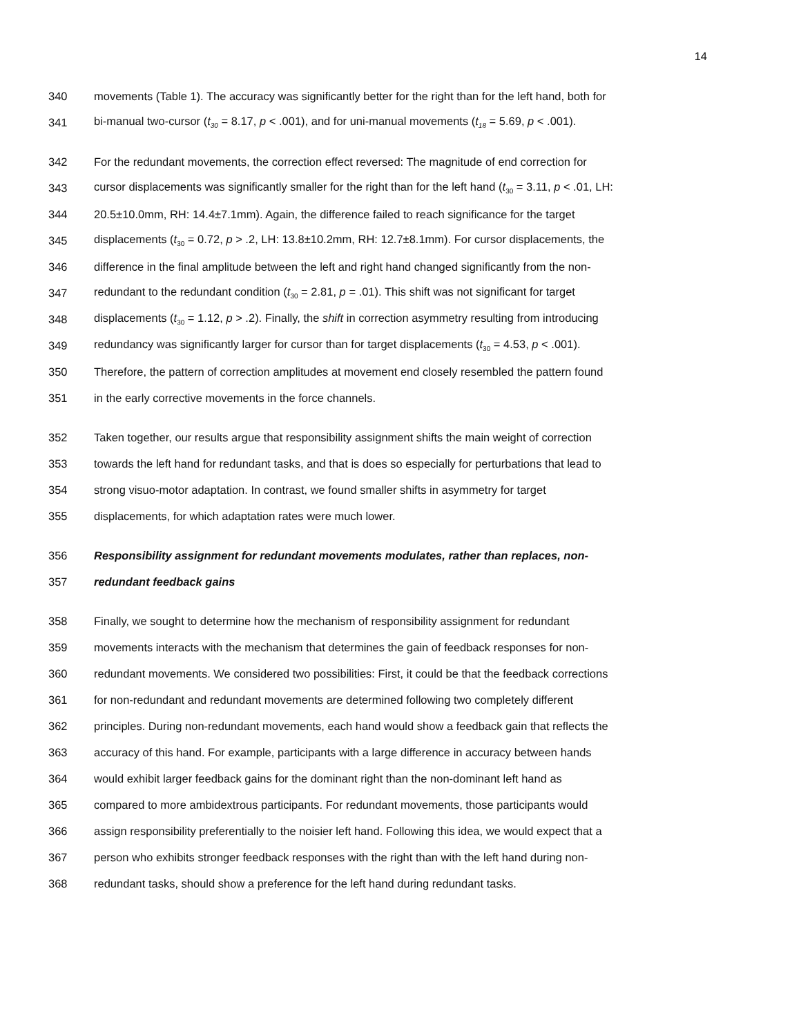14
340 movements (Table 1). The accuracy was significantly better for the right than for the left hand, both for
341 bi-manual two-cursor (t<sub>30</sub> = 8.17, p < .001), and for uni-manual movements (t<sub>18</sub> = 5.69, p < .001).
342 For the redundant movements, the correction effect reversed: The magnitude of end correction for
343 cursor displacements was significantly smaller for the right than for the left hand (t<sub>30</sub> = 3.11, p < .01, LH:
344 20.5±10.0mm, RH: 14.4±7.1mm). Again, the difference failed to reach significance for the target
345 displacements (t<sub>30</sub> = 0.72, p > .2, LH: 13.8±10.2mm, RH: 12.7±8.1mm). For cursor displacements, the
346 difference in the final amplitude between the left and right hand changed significantly from the non-
347 redundant to the redundant condition (t<sub>30</sub> = 2.81, p = .01). This shift was not significant for target
348 displacements (t<sub>30</sub> = 1.12, p > .2). Finally, the shift in correction asymmetry resulting from introducing
349 redundancy was significantly larger for cursor than for target displacements (t<sub>30</sub> = 4.53, p < .001).
350 Therefore, the pattern of correction amplitudes at movement end closely resembled the pattern found
351 in the early corrective movements in the force channels.
352 Taken together, our results argue that responsibility assignment shifts the main weight of correction
353 towards the left hand for redundant tasks, and that is does so especially for perturbations that lead to
354 strong visuo-motor adaptation. In contrast, we found smaller shifts in asymmetry for target
355 displacements, for which adaptation rates were much lower.
356 Responsibility assignment for redundant movements modulates, rather than replaces, non-
357 redundant feedback gains
358 Finally, we sought to determine how the mechanism of responsibility assignment for redundant
359 movements interacts with the mechanism that determines the gain of feedback responses for non-
360 redundant movements. We considered two possibilities: First, it could be that the feedback corrections
361 for non-redundant and redundant movements are determined following two completely different
362 principles. During non-redundant movements, each hand would show a feedback gain that reflects the
363 accuracy of this hand. For example, participants with a large difference in accuracy between hands
364 would exhibit larger feedback gains for the dominant right than the non-dominant left hand as
365 compared to more ambidextrous participants. For redundant movements, those participants would
366 assign responsibility preferentially to the noisier left hand. Following this idea, we would expect that a
367 person who exhibits stronger feedback responses with the right than with the left hand during non-
368 redundant tasks, should show a preference for the left hand during redundant tasks.